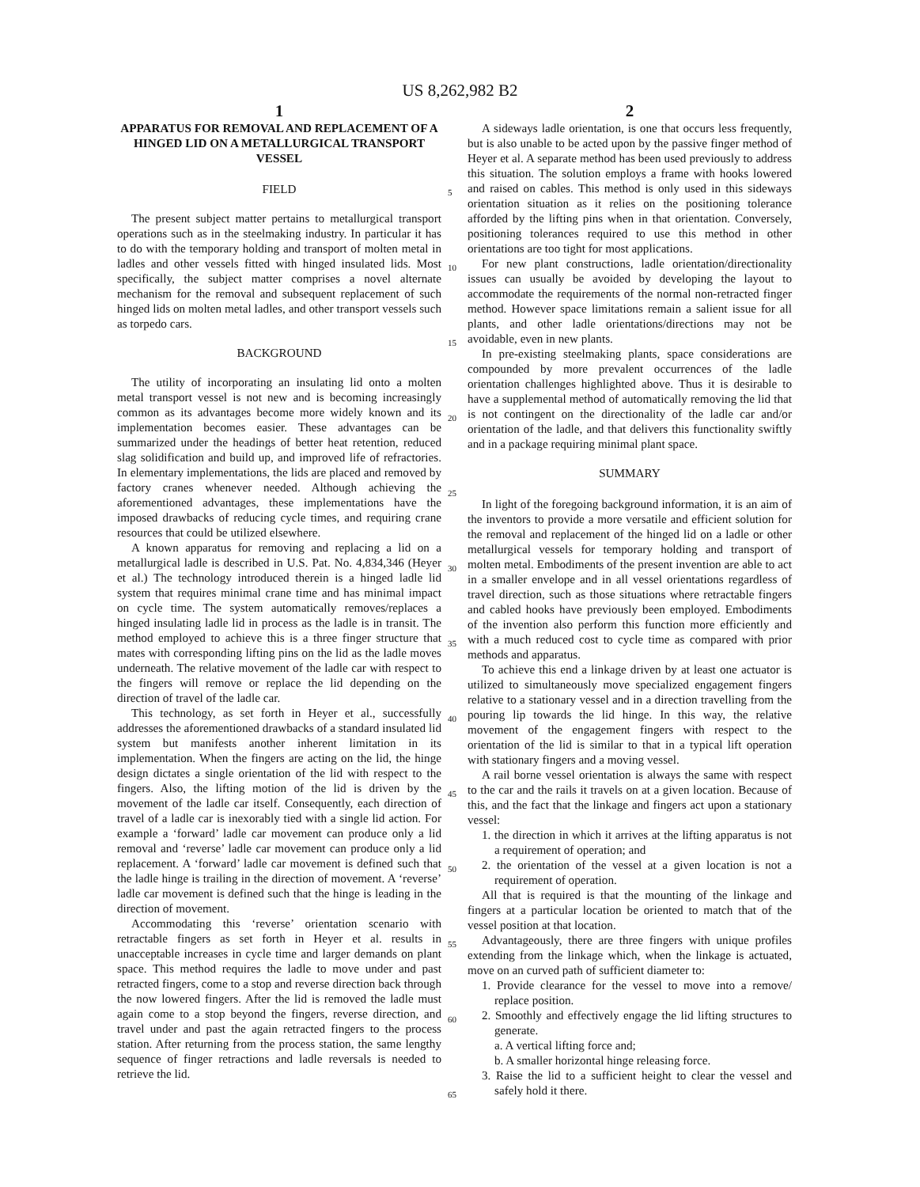US 8,262,982 B2
1
APPARATUS FOR REMOVAL AND REPLACEMENT OF A HINGED LID ON A METALLURGICAL TRANSPORT VESSEL
FIELD
The present subject matter pertains to metallurgical transport operations such as in the steelmaking industry. In particular it has to do with the temporary holding and transport of molten metal in ladles and other vessels fitted with hinged insulated lids. Most specifically, the subject matter comprises a novel alternate mechanism for the removal and subsequent replacement of such hinged lids on molten metal ladles, and other transport vessels such as torpedo cars.
BACKGROUND
The utility of incorporating an insulating lid onto a molten metal transport vessel is not new and is becoming increasingly common as its advantages become more widely known and its implementation becomes easier. These advantages can be summarized under the headings of better heat retention, reduced slag solidification and build up, and improved life of refractories. In elementary implementations, the lids are placed and removed by factory cranes whenever needed. Although achieving the aforementioned advantages, these implementations have the imposed drawbacks of reducing cycle times, and requiring crane resources that could be utilized elsewhere.
A known apparatus for removing and replacing a lid on a metallurgical ladle is described in U.S. Pat. No. 4,834,346 (Heyer et al.) The technology introduced therein is a hinged ladle lid system that requires minimal crane time and has minimal impact on cycle time. The system automatically removes/replaces a hinged insulating ladle lid in process as the ladle is in transit. The method employed to achieve this is a three finger structure that mates with corresponding lifting pins on the lid as the ladle moves underneath. The relative movement of the ladle car with respect to the fingers will remove or replace the lid depending on the direction of travel of the ladle car.
This technology, as set forth in Heyer et al., successfully addresses the aforementioned drawbacks of a standard insulated lid system but manifests another inherent limitation in its implementation. When the fingers are acting on the lid, the hinge design dictates a single orientation of the lid with respect to the fingers. Also, the lifting motion of the lid is driven by the movement of the ladle car itself. Consequently, each direction of travel of a ladle car is inexorably tied with a single lid action. For example a ‘forward’ ladle car movement can produce only a lid removal and ‘reverse’ ladle car movement can produce only a lid replacement. A ‘forward’ ladle car movement is defined such that the ladle hinge is trailing in the direction of movement. A ‘reverse’ ladle car movement is defined such that the hinge is leading in the direction of movement.
Accommodating this ‘reverse’ orientation scenario with retractable fingers as set forth in Heyer et al. results in unacceptable increases in cycle time and larger demands on plant space. This method requires the ladle to move under and past retracted fingers, come to a stop and reverse direction back through the now lowered fingers. After the lid is removed the ladle must again come to a stop beyond the fingers, reverse direction, and travel under and past the again retracted fingers to the process station. After returning from the process station, the same lengthy sequence of finger retractions and ladle reversals is needed to retrieve the lid.
2
A sideways ladle orientation, is one that occurs less frequently, but is also unable to be acted upon by the passive finger method of Heyer et al. A separate method has been used previously to address this situation. The solution employs a frame with hooks lowered and raised on cables. This method is only used in this sideways orientation situation as it relies on the positioning tolerance afforded by the lifting pins when in that orientation. Conversely, positioning tolerances required to use this method in other orientations are too tight for most applications.
For new plant constructions, ladle orientation/directionality issues can usually be avoided by developing the layout to accommodate the requirements of the normal non-retracted finger method. However space limitations remain a salient issue for all plants, and other ladle orientations/directions may not be avoidable, even in new plants.
In pre-existing steelmaking plants, space considerations are compounded by more prevalent occurrences of the ladle orientation challenges highlighted above. Thus it is desirable to have a supplemental method of automatically removing the lid that is not contingent on the directionality of the ladle car and/or orientation of the ladle, and that delivers this functionality swiftly and in a package requiring minimal plant space.
SUMMARY
In light of the foregoing background information, it is an aim of the inventors to provide a more versatile and efficient solution for the removal and replacement of the hinged lid on a ladle or other metallurgical vessels for temporary holding and transport of molten metal. Embodiments of the present invention are able to act in a smaller envelope and in all vessel orientations regardless of travel direction, such as those situations where retractable fingers and cabled hooks have previously been employed. Embodiments of the invention also perform this function more efficiently and with a much reduced cost to cycle time as compared with prior methods and apparatus.
To achieve this end a linkage driven by at least one actuator is utilized to simultaneously move specialized engagement fingers relative to a stationary vessel and in a direction travelling from the pouring lip towards the lid hinge. In this way, the relative movement of the engagement fingers with respect to the orientation of the lid is similar to that in a typical lift operation with stationary fingers and a moving vessel.
A rail borne vessel orientation is always the same with respect to the car and the rails it travels on at a given location. Because of this, and the fact that the linkage and fingers act upon a stationary vessel:
1. the direction in which it arrives at the lifting apparatus is not a requirement of operation; and
2. the orientation of the vessel at a given location is not a requirement of operation.
All that is required is that the mounting of the linkage and fingers at a particular location be oriented to match that of the vessel position at that location.
Advantageously, there are three fingers with unique profiles extending from the linkage which, when the linkage is actuated, move on an curved path of sufficient diameter to:
1. Provide clearance for the vessel to move into a remove/ replace position.
2. Smoothly and effectively engage the lid lifting structures to generate.
a. A vertical lifting force and;
b. A smaller horizontal hinge releasing force.
3. Raise the lid to a sufficient height to clear the vessel and safely hold it there.
5
10
15
20
25
30
35
40
45
50
55
60
65